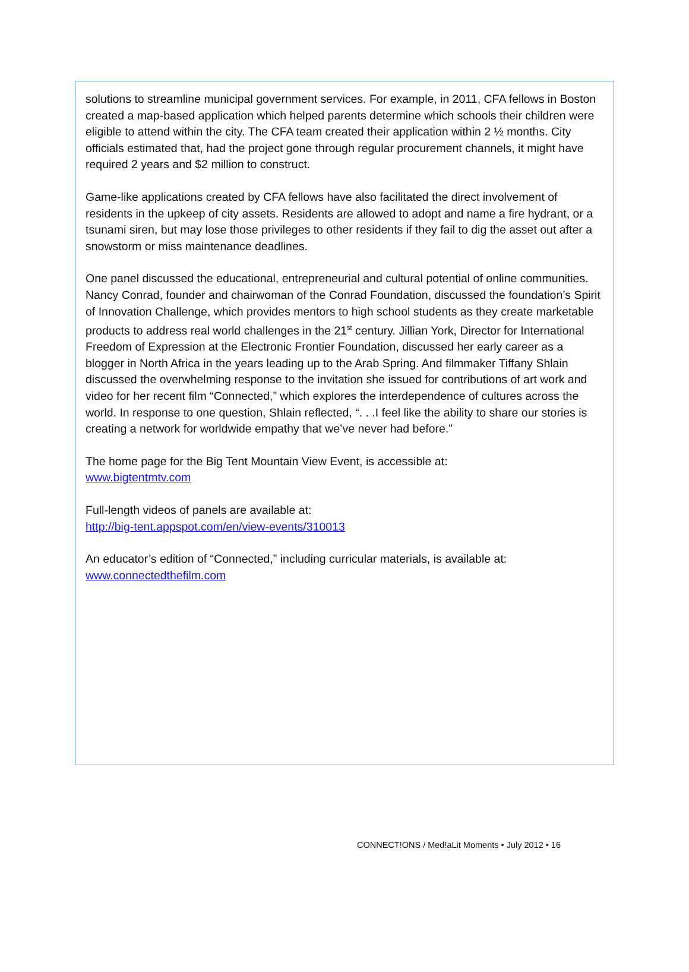solutions to streamline municipal government services. For example, in 2011, CFA fellows in Boston created a map-based application which helped parents determine which schools their children were eligible to attend within the city. The CFA team created their application within 2 ½ months. City officials estimated that, had the project gone through regular procurement channels, it might have required 2 years and $2 million to construct.
Game-like applications created by CFA fellows have also facilitated the direct involvement of residents in the upkeep of city assets. Residents are allowed to adopt and name a fire hydrant, or a tsunami siren, but may lose those privileges to other residents if they fail to dig the asset out after a snowstorm or miss maintenance deadlines.
One panel discussed the educational, entrepreneurial and cultural potential of online communities. Nancy Conrad, founder and chairwoman of the Conrad Foundation, discussed the foundation’s Spirit of Innovation Challenge, which provides mentors to high school students as they create marketable products to address real world challenges in the 21<sup>st</sup> century. Jillian York, Director for International Freedom of Expression at the Electronic Frontier Foundation, discussed her early career as a blogger in North Africa in the years leading up to the Arab Spring. And filmmaker Tiffany Shlain discussed the overwhelming response to the invitation she issued for contributions of art work and video for her recent film “Connected,” which explores the interdependence of cultures across the world. In response to one question, Shlain reflected, “. . .I feel like the ability to share our stories is creating a network for worldwide empathy that we’ve never had before.”
The home page for the Big Tent Mountain View Event, is accessible at:
www.bigtentmtv.com
Full-length videos of panels are available at:
http://big-tent.appspot.com/en/view-events/310013
An educator’s edition of “Connected,” including curricular materials, is available at:
www.connectedthefilm.com
CONNECT!ONS / Med!aLit Moments • July 2012 • 16